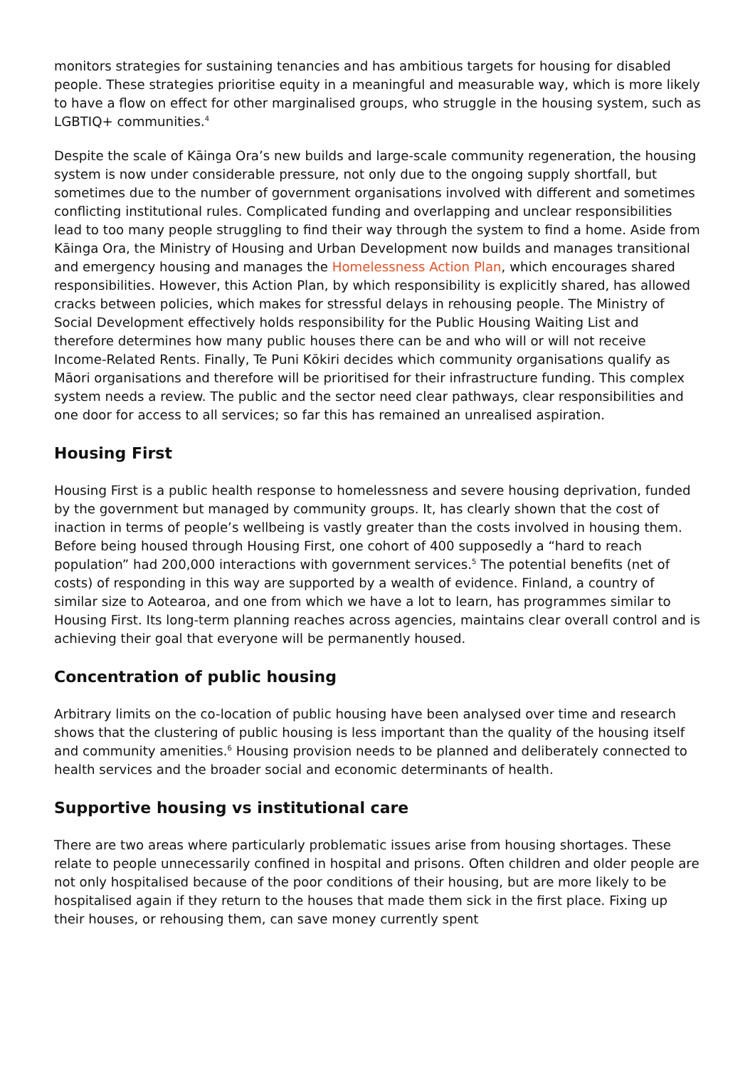monitors strategies for sustaining tenancies and has ambitious targets for housing for disabled people. These strategies prioritise equity in a meaningful and measurable way, which is more likely to have a flow on effect for other marginalised groups, who struggle in the housing system, such as LGBTIQ+ communities.<sup>4</sup>
Despite the scale of Kāinga Ora’s new builds and large-scale community regeneration, the housing system is now under considerable pressure, not only due to the ongoing supply shortfall, but sometimes due to the number of government organisations involved with different and sometimes conflicting institutional rules. Complicated funding and overlapping and unclear responsibilities lead to too many people struggling to find their way through the system to find a home. Aside from Kāinga Ora, the Ministry of Housing and Urban Development now builds and manages transitional and emergency housing and manages the Homelessness Action Plan, which encourages shared responsibilities. However, this Action Plan, by which responsibility is explicitly shared, has allowed cracks between policies, which makes for stressful delays in rehousing people. The Ministry of Social Development effectively holds responsibility for the Public Housing Waiting List and therefore determines how many public houses there can be and who will or will not receive Income-Related Rents. Finally, Te Puni Kōkiri decides which community organisations qualify as Māori organisations and therefore will be prioritised for their infrastructure funding. This complex system needs a review. The public and the sector need clear pathways, clear responsibilities and one door for access to all services; so far this has remained an unrealised aspiration.
Housing First
Housing First is a public health response to homelessness and severe housing deprivation, funded by the government but managed by community groups. It, has clearly shown that the cost of inaction in terms of people’s wellbeing is vastly greater than the costs involved in housing them. Before being housed through Housing First, one cohort of 400 supposedly a “hard to reach population” had 200,000 interactions with government services.<sup>5</sup> The potential benefits (net of costs) of responding in this way are supported by a wealth of evidence. Finland, a country of similar size to Aotearoa, and one from which we have a lot to learn, has programmes similar to Housing First. Its long-term planning reaches across agencies, maintains clear overall control and is achieving their goal that everyone will be permanently housed.
Concentration of public housing
Arbitrary limits on the co-location of public housing have been analysed over time and research shows that the clustering of public housing is less important than the quality of the housing itself and community amenities.<sup>6</sup> Housing provision needs to be planned and deliberately connected to health services and the broader social and economic determinants of health.
Supportive housing vs institutional care
There are two areas where particularly problematic issues arise from housing shortages. These relate to people unnecessarily confined in hospital and prisons. Often children and older people are not only hospitalised because of the poor conditions of their housing, but are more likely to be hospitalised again if they return to the houses that made them sick in the first place. Fixing up their houses, or rehousing them, can save money currently spent